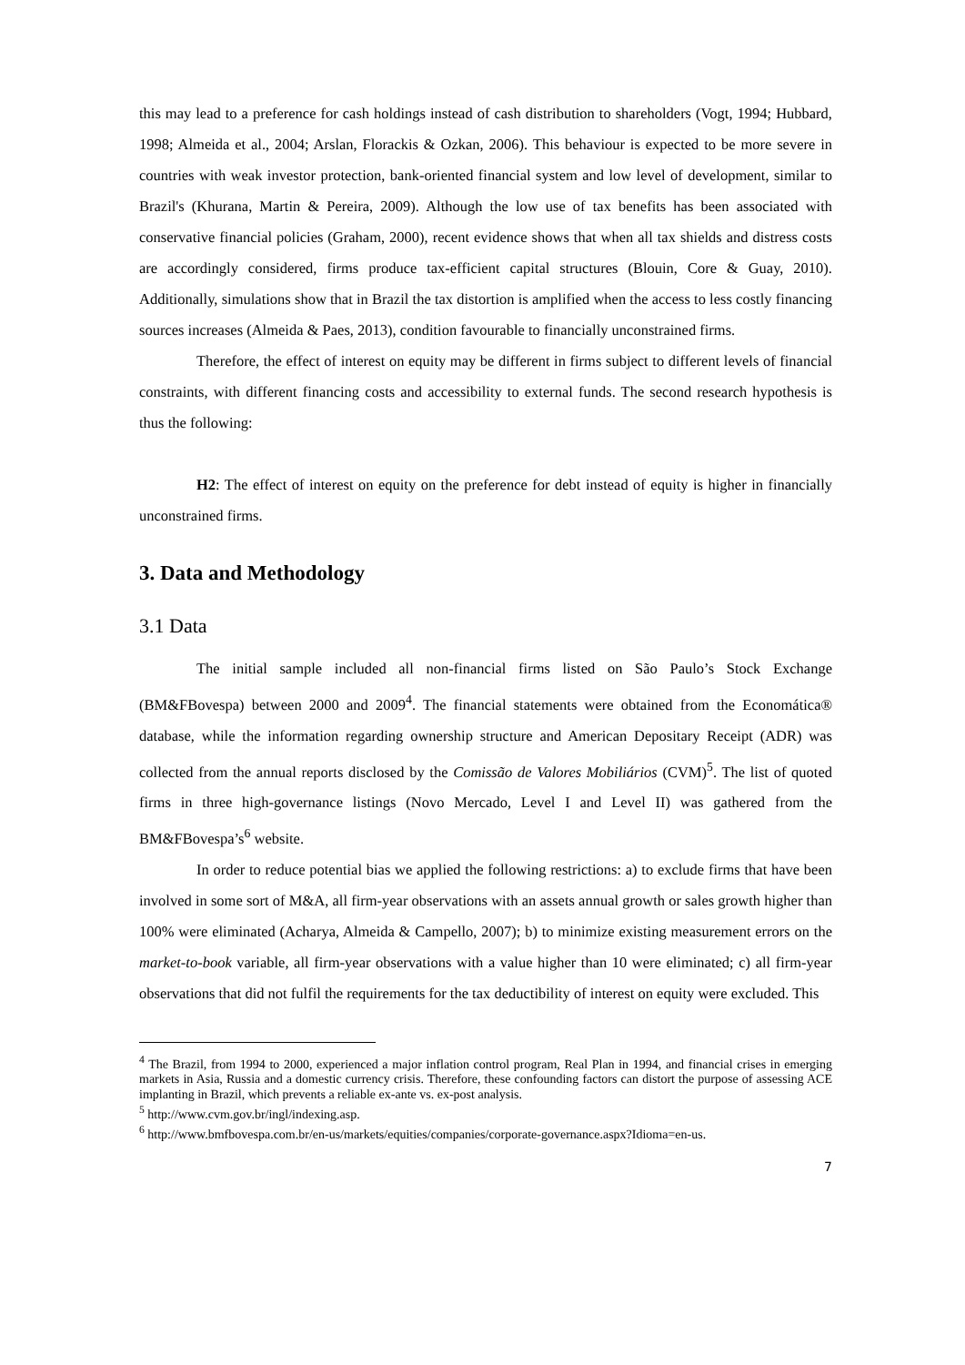this may lead to a preference for cash holdings instead of cash distribution to shareholders (Vogt, 1994; Hubbard, 1998; Almeida et al., 2004; Arslan, Florackis & Ozkan, 2006). This behaviour is expected to be more severe in countries with weak investor protection, bank-oriented financial system and low level of development, similar to Brazil's (Khurana, Martin & Pereira, 2009). Although the low use of tax benefits has been associated with conservative financial policies (Graham, 2000), recent evidence shows that when all tax shields and distress costs are accordingly considered, firms produce tax-efficient capital structures (Blouin, Core & Guay, 2010). Additionally, simulations show that in Brazil the tax distortion is amplified when the access to less costly financing sources increases (Almeida & Paes, 2013), condition favourable to financially unconstrained firms.
Therefore, the effect of interest on equity may be different in firms subject to different levels of financial constraints, with different financing costs and accessibility to external funds. The second research hypothesis is thus the following:
H2: The effect of interest on equity on the preference for debt instead of equity is higher in financially unconstrained firms.
3. Data and Methodology
3.1 Data
The initial sample included all non-financial firms listed on São Paulo’s Stock Exchange (BM&FBovespa) between 2000 and 2009<sup>4</sup>. The financial statements were obtained from the Economática® database, while the information regarding ownership structure and American Depositary Receipt (ADR) was collected from the annual reports disclosed by the Comissão de Valores Mobiliários (CVM)<sup>5</sup>. The list of quoted firms in three high-governance listings (Novo Mercado, Level I and Level II) was gathered from the BM&FBovespa’s<sup>6</sup> website.
In order to reduce potential bias we applied the following restrictions: a) to exclude firms that have been involved in some sort of M&A, all firm-year observations with an assets annual growth or sales growth higher than 100% were eliminated (Acharya, Almeida & Campello, 2007); b) to minimize existing measurement errors on the market-to-book variable, all firm-year observations with a value higher than 10 were eliminated; c) all firm-year observations that did not fulfil the requirements for the tax deductibility of interest on equity were excluded. This
<sup>4</sup> The Brazil, from 1994 to 2000, experienced a major inflation control program, Real Plan in 1994, and financial crises in emerging markets in Asia, Russia and a domestic currency crisis. Therefore, these confounding factors can distort the purpose of assessing ACE implanting in Brazil, which prevents a reliable ex-ante vs. ex-post analysis.
<sup>5</sup> http://www.cvm.gov.br/ingl/indexing.asp.
<sup>6</sup> http://www.bmfbovespa.com.br/en-us/markets/equities/companies/corporate-governance.aspx?Idioma=en-us.
7